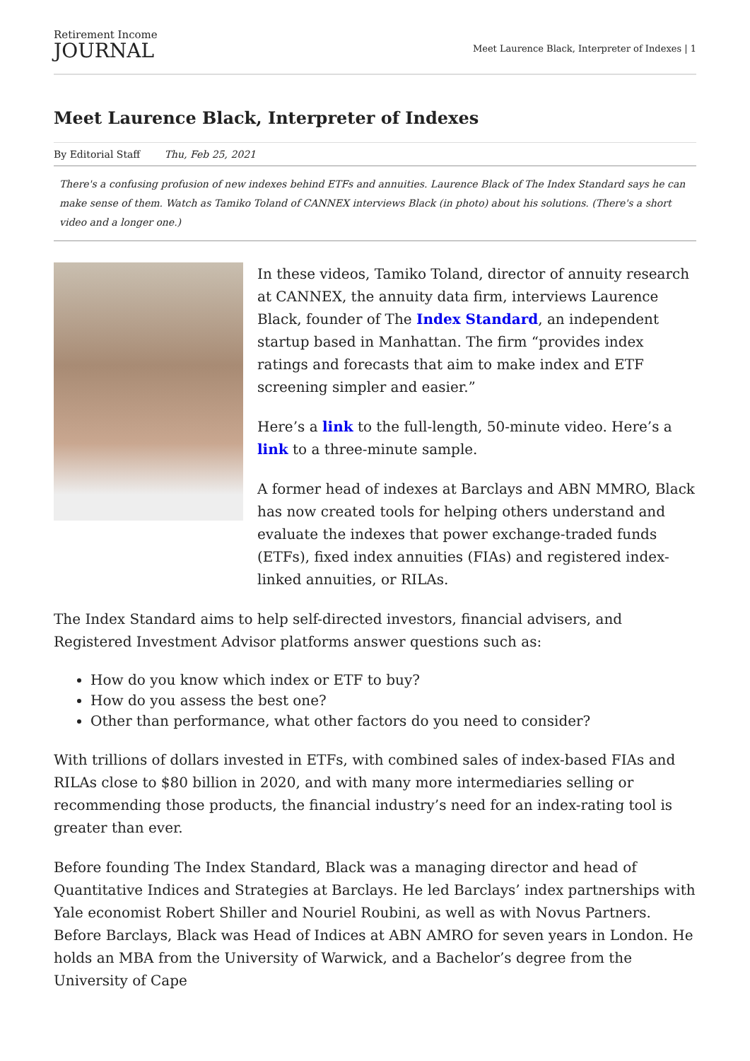Retirement Income
JOURNAL
Meet Laurence Black, Interpreter of Indexes | 1
Meet Laurence Black, Interpreter of Indexes
By Editorial Staff Thu, Feb 25, 2021
There's a confusing profusion of new indexes behind ETFs and annuities. Laurence Black of The Index Standard says he can make sense of them. Watch as Tamiko Toland of CANNEX interviews Black (in photo) about his solutions. (There's a short video and a longer one.)
In these videos, Tamiko Toland, director of annuity research at CANNEX, the annuity data firm, interviews Laurence Black, founder of The Index Standard, an independent startup based in Manhattan. The firm “provides index ratings and forecasts that aim to make index and ETF screening simpler and easier.”
Here’s a link to the full-length, 50-minute video. Here’s a link to a three-minute sample.
A former head of indexes at Barclays and ABN MMRO, Black has now created tools for helping others understand and evaluate the indexes that power exchange-traded funds (ETFs), fixed index annuities (FIAs) and registered index-linked annuities, or RILAs.
The Index Standard aims to help self-directed investors, financial advisers, and Registered Investment Advisor platforms answer questions such as:
How do you know which index or ETF to buy?
How do you assess the best one?
Other than performance, what other factors do you need to consider?
With trillions of dollars invested in ETFs, with combined sales of index-based FIAs and RILAs close to $80 billion in 2020, and with many more intermediaries selling or recommending those products, the financial industry’s need for an index-rating tool is greater than ever.
Before founding The Index Standard, Black was a managing director and head of Quantitative Indices and Strategies at Barclays. He led Barclays’ index partnerships with Yale economist Robert Shiller and Nouriel Roubini, as well as with Novus Partners. Before Barclays, Black was Head of Indices at ABN AMRO for seven years in London. He holds an MBA from the University of Warwick, and a Bachelor’s degree from the University of Cape